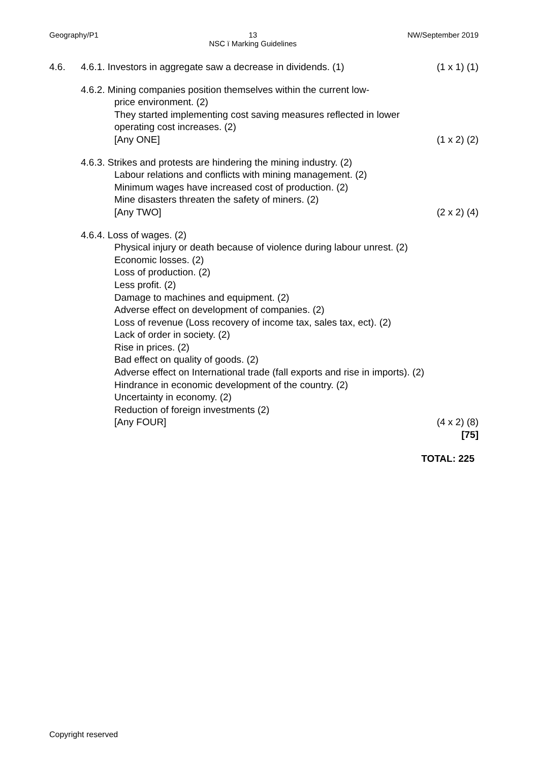Geography/P1 13
NSC ï Marking Guidelines NW/September 2019
4.6. 4.6.1. Investors in aggregate saw a decrease in dividends. (1) (1 x 1) (1)
4.6.2. Mining companies position themselves within the current low-
price environment. (2)
They started implementing cost saving measures reflected in lower
operating cost increases. (2)
[Any ONE] (1 x 2) (2)
4.6.3. Strikes and protests are hindering the mining industry. (2)
Labour relations and conflicts with mining management. (2)
Minimum wages have increased cost of production. (2)
Mine disasters threaten the safety of miners. (2)
[Any TWO] (2 x 2) (4)
4.6.4. Loss of wages. (2)
Physical injury or death because of violence during labour unrest. (2)
Economic losses. (2)
Loss of production. (2)
Less profit. (2)
Damage to machines and equipment. (2)
Adverse effect on development of companies. (2)
Loss of revenue (Loss recovery of income tax, sales tax, ect). (2)
Lack of order in society. (2)
Rise in prices. (2)
Bad effect on quality of goods. (2)
Adverse effect on International trade (fall exports and rise in imports). (2)
Hindrance in economic development of the country. (2)
Uncertainty in economy. (2)
Reduction of foreign investments (2)
[Any FOUR] (4 x 2) (8)
[75]
TOTAL: 225
Copyright reserved